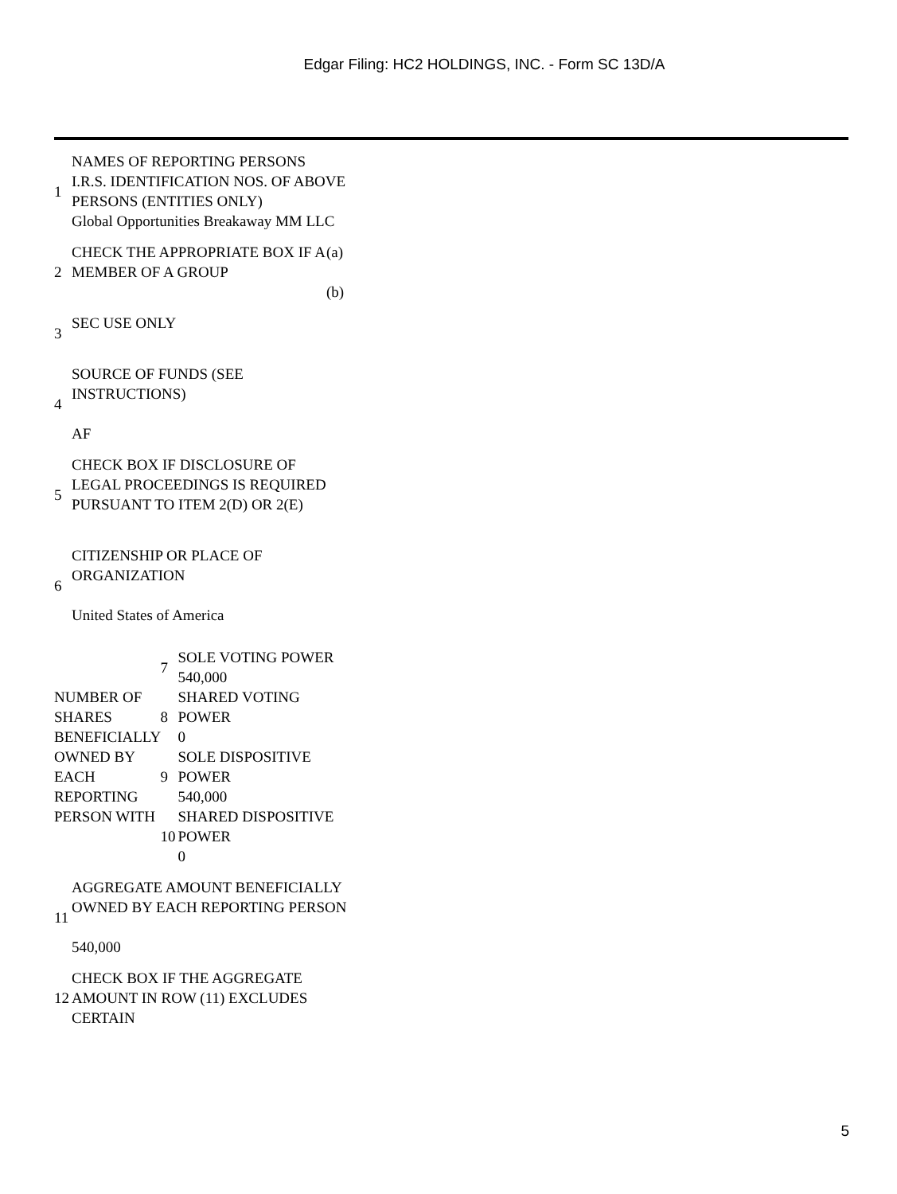Edgar Filing: HC2 HOLDINGS, INC. - Form SC 13D/A
| 1 | NAMES OF REPORTING PERSONS I.R.S. IDENTIFICATION NOS. OF ABOVE PERSONS (ENTITIES ONLY) Global Opportunities Breakaway MM LLC | |
| 2 | CHECK THE APPROPRIATE BOX IF A MEMBER OF A GROUP | (a) (b) |
| 3 | SEC USE ONLY | |
| 4 | SOURCE OF FUNDS (SEE INSTRUCTIONS) AF | |
| 5 | CHECK BOX IF DISCLOSURE OF LEGAL PROCEEDINGS IS REQUIRED PURSUANT TO ITEM 2(D) OR 2(E) | |
| 6 | CITIZENSHIP OR PLACE OF ORGANIZATION United States of America | |
| NUMBER OF SHARES BENEFICIALLY OWNED BY EACH REPORTING PERSON WITH | 7 | SOLE VOTING POWER 540,000 |
| | 8 | SHARED VOTING POWER 0 |
| | 9 | SOLE DISPOSITIVE POWER 540,000 |
| | 10 | SHARED DISPOSITIVE POWER 0 |
| 11 | AGGREGATE AMOUNT BENEFICIALLY OWNED BY EACH REPORTING PERSON 540,000 |
| 12 | CHECK BOX IF THE AGGREGATE AMOUNT IN ROW (11) EXCLUDES CERTAIN |
5